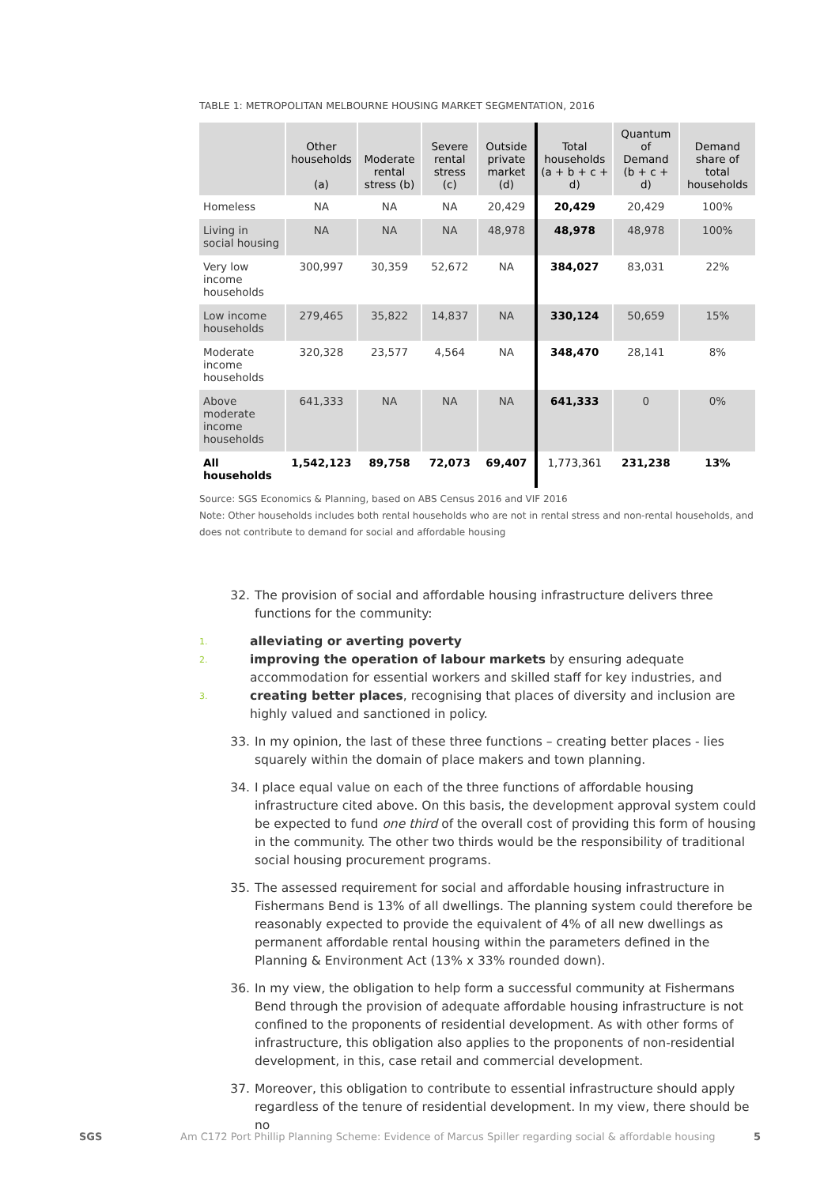TABLE 1: METROPOLITAN MELBOURNE HOUSING MARKET SEGMENTATION, 2016
| | Other households (a) | Moderate rental stress (b) | Severe rental stress (c) | Outside private market (d) | Total households (a + b + c + d) | Quantum of Demand (b + c + d) | Demand share of total households |
| --- | --- | --- | --- | --- | --- | --- | --- |
| Homeless | NA | NA | NA | 20,429 | 20,429 | 20,429 | 100% |
| Living in social housing | NA | NA | NA | 48,978 | 48,978 | 48,978 | 100% |
| Very low income households | 300,997 | 30,359 | 52,672 | NA | 384,027 | 83,031 | 22% |
| Low income households | 279,465 | 35,822 | 14,837 | NA | 330,124 | 50,659 | 15% |
| Moderate income households | 320,328 | 23,577 | 4,564 | NA | 348,470 | 28,141 | 8% |
| Above moderate income households | 641,333 | NA | NA | NA | 641,333 | 0 | 0% |
| All households | 1,542,123 | 89,758 | 72,073 | 69,407 | 1,773,361 | 231,238 | 13% |
Source: SGS Economics & Planning, based on ABS Census 2016 and VIF 2016
Note: Other households includes both rental households who are not in rental stress and non-rental households, and does not contribute to demand for social and affordable housing
32. The provision of social and affordable housing infrastructure delivers three functions for the community:
1. alleviating or averting poverty
2. improving the operation of labour markets by ensuring adequate accommodation for essential workers and skilled staff for key industries, and
3. creating better places, recognising that places of diversity and inclusion are highly valued and sanctioned in policy.
33. In my opinion, the last of these three functions – creating better places - lies squarely within the domain of place makers and town planning.
34. I place equal value on each of the three functions of affordable housing infrastructure cited above. On this basis, the development approval system could be expected to fund one third of the overall cost of providing this form of housing in the community. The other two thirds would be the responsibility of traditional social housing procurement programs.
35. The assessed requirement for social and affordable housing infrastructure in Fishermans Bend is 13% of all dwellings. The planning system could therefore be reasonably expected to provide the equivalent of 4% of all new dwellings as permanent affordable rental housing within the parameters defined in the Planning & Environment Act (13% x 33% rounded down).
36. In my view, the obligation to help form a successful community at Fishermans Bend through the provision of adequate affordable housing infrastructure is not confined to the proponents of residential development. As with other forms of infrastructure, this obligation also applies to the proponents of non-residential development, in this, case retail and commercial development.
37. Moreover, this obligation to contribute to essential infrastructure should apply regardless of the tenure of residential development. In my view, there should be no
SGS Am C172 Port Phillip Planning Scheme: Evidence of Marcus Spiller regarding social & affordable housing 5